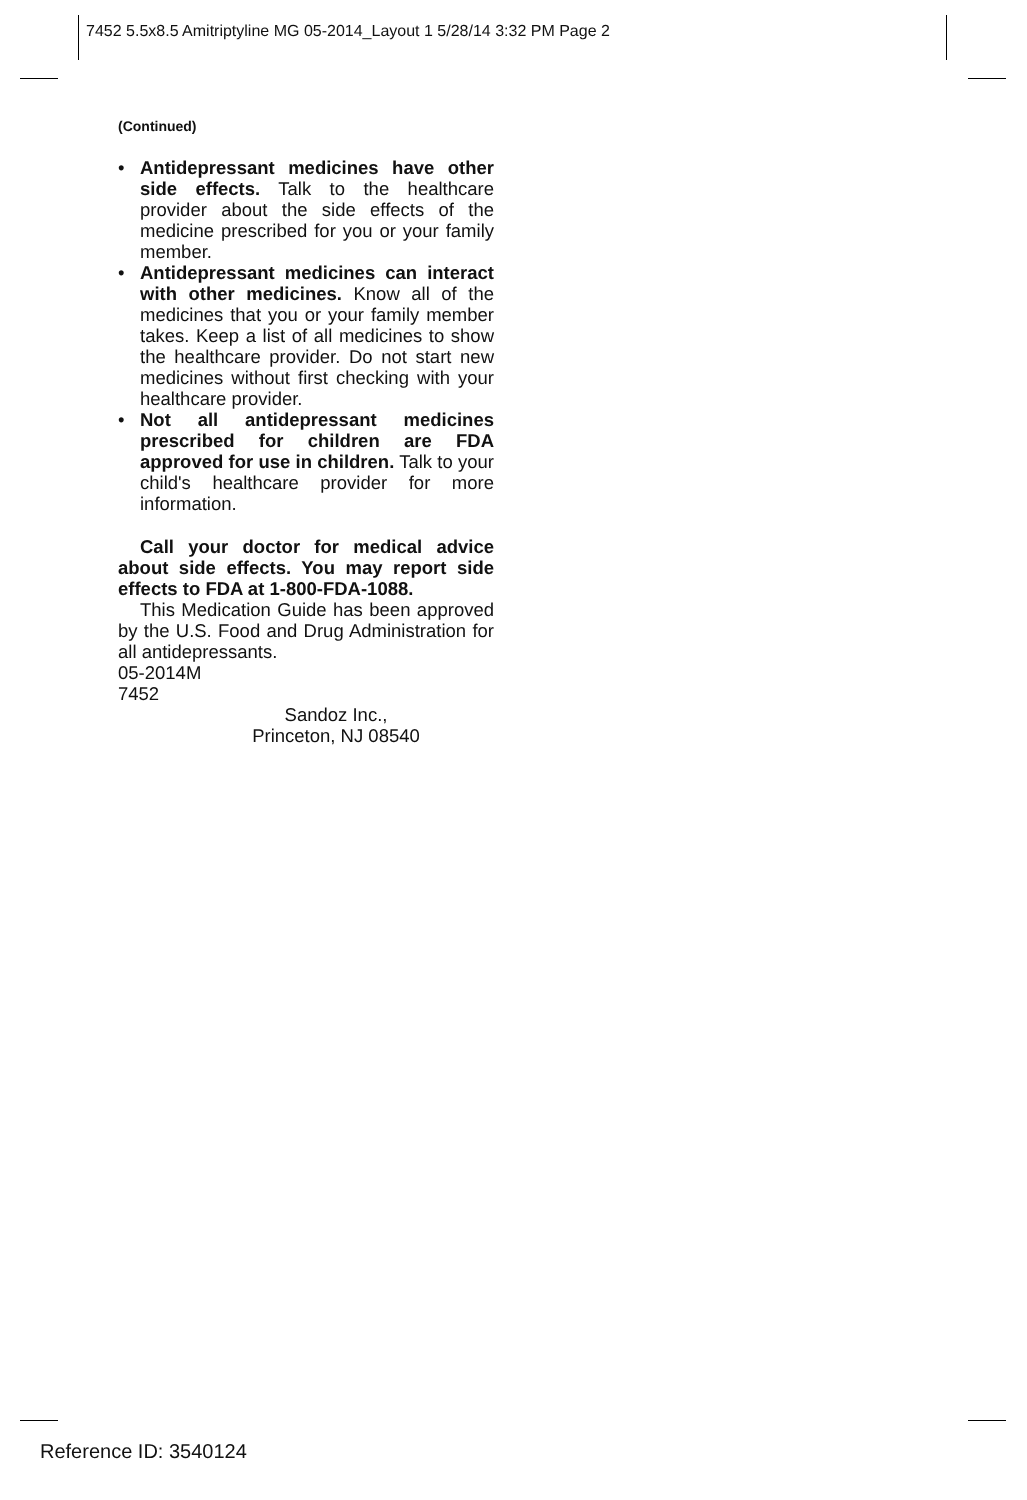7452 5.5x8.5 Amitriptyline MG 05-2014_Layout 1 5/28/14 3:32 PM Page 2
(Continued)
• Antidepressant medicines have other side effects. Talk to the healthcare provider about the side effects of the medicine prescribed for you or your family member.
• Antidepressant medicines can interact with other medicines. Know all of the medicines that you or your family member takes. Keep a list of all medicines to show the healthcare provider. Do not start new medicines without first checking with your healthcare provider.
• Not all antidepressant medicines prescribed for children are FDA approved for use in children. Talk to your child's healthcare provider for more information.
Call your doctor for medical advice about side effects. You may report side effects to FDA at 1-800-FDA-1088.
This Medication Guide has been approved by the U.S. Food and Drug Administration for all antidepressants.
05-2014M
7452
Sandoz Inc.,
Princeton, NJ 08540
Reference ID: 3540124